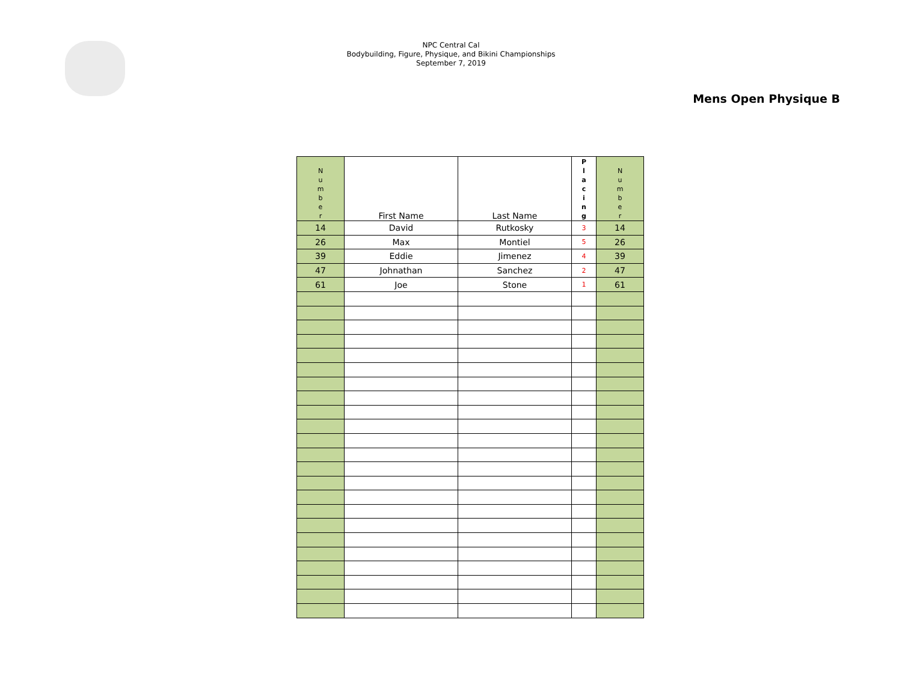NPC Central Cal
Bodybuilding, Figure, Physique, and Bikini Championships
September 7, 2019
Mens Open Physique B
| N u m b e r | First Name | Last Name | P l a c i n g | N u m b e r |
| --- | --- | --- | --- | --- |
| 14 | David | Rutkosky | 3 | 14 |
| 26 | Max | Montiel | 5 | 26 |
| 39 | Eddie | Jimenez | 4 | 39 |
| 47 | Johnathan | Sanchez | 2 | 47 |
| 61 | Joe | Stone | 1 | 61 |